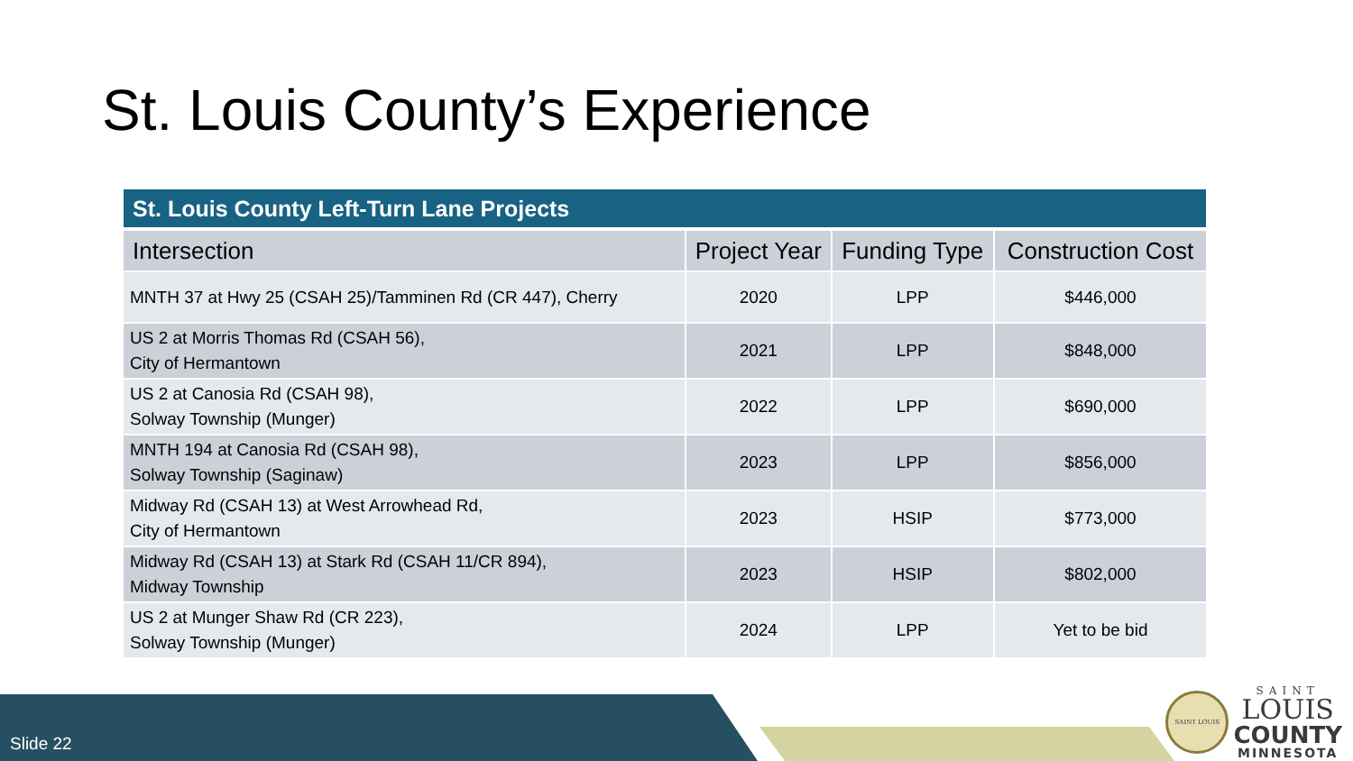St. Louis County’s Experience
| St. Louis County Left-Turn Lane Projects | | | |
| --- | --- | --- | --- |
| Intersection | Project Year | Funding Type | Construction Cost |
| MNTH 37 at Hwy 25 (CSAH 25)/Tamminen Rd (CR 447), Cherry | 2020 | LPP | $446,000 |
| US 2 at Morris Thomas Rd (CSAH 56), City of Hermantown | 2021 | LPP | $848,000 |
| US 2 at Canosia Rd (CSAH 98), Solway Township (Munger) | 2022 | LPP | $690,000 |
| MNTH 194 at Canosia Rd (CSAH 98), Solway Township (Saginaw) | 2023 | LPP | $856,000 |
| Midway Rd (CSAH 13) at West Arrowhead Rd, City of Hermantown | 2023 | HSIP | $773,000 |
| Midway Rd (CSAH 13) at Stark Rd (CSAH 11/CR 894), Midway Township | 2023 | HSIP | $802,000 |
| US 2 at Munger Shaw Rd (CR 223), Solway Township (Munger) | 2024 | LPP | Yet to be bid |
Slide 22
SAINT LOUIS
SAINT
LOUIS
COUNTY
MINNESOTA